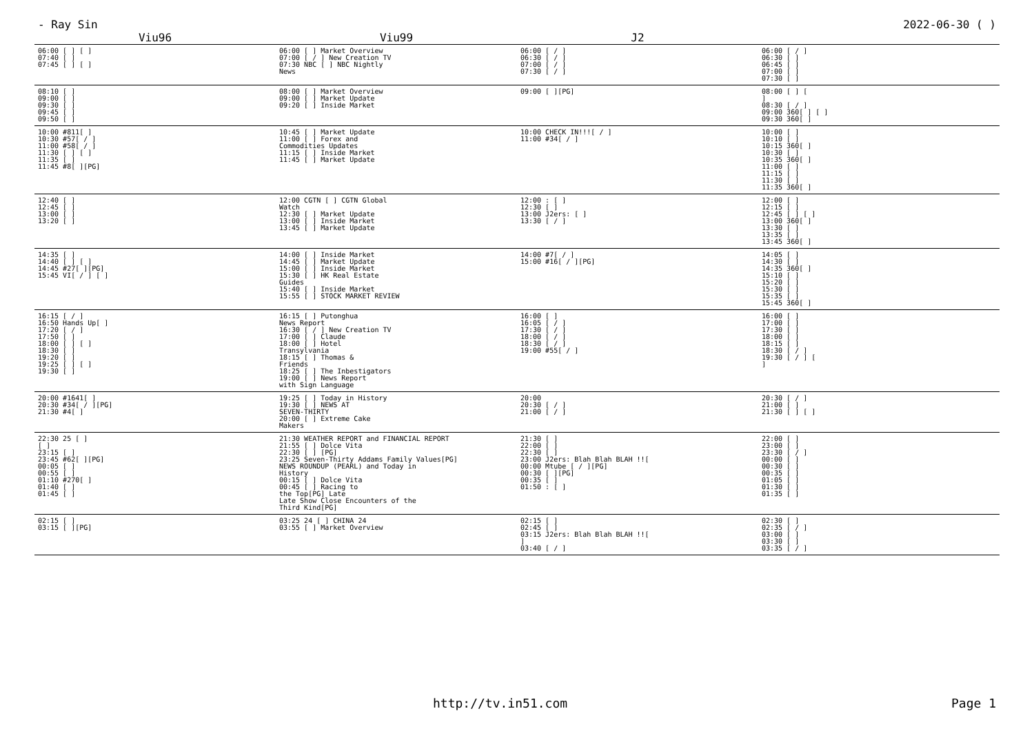- Ray Sin 2022-06-30 ( )
| Viu96 | Viu99 | J2 | |
| --- | --- | --- | --- |
| 06:00 [ ] [ ] 07:40 [ ] 07:45 [ ] [ ] | 06:00 [ ] Market Overview 07:00 [ / ] New Creation TV 07:30 NBC [ ] NBC Nightly News | 06:00 [ / ] 06:30 [ / ] 07:00 [ / ] 07:30 [ / ] | 06:00 [ / ] 06:30 [ ] 06:45 [ ] 07:00 [ ] 07:30 [ ] |
| 08:10 [ ] 09:00 [ ] 09:30 [ ] 09:45 [ ] 09:50 [ ] | 08:00 [ ] Market Overview 09:00 [ ] Market Update 09:20 [ ] Inside Market | 09:00 [ ][PG] | 08:00 [ ] [ ] 08:30 [ / ] 09:00 360[ ] [ ] 09:30 360[ ] |
| 10:00 #811[ ] 10:30 #57[ / ] 11:00 #58[ / ] 11:30 [ ] [ ] 11:35 [ ] 11:45 #8[ ][PG] | 10:45 [ ] Market Update 11:00 [ ] Forex and Commodities Updates 11:15 [ ] Inside Market 11:45 [ ] Market Update | 10:00 CHECK IN!!![ / ] 11:00 #34[ / ] | 10:00 [ ] 10:10 [ ] 10:15 360[ ] 10:30 [ ] 10:35 360[ ] 11:00 [ ] 11:15 [ ] 11:30 [ ] 11:35 360[ ] |
| 12:40 [ ] 12:45 [ ] 13:00 [ ] 13:20 [ ] | 12:00 CGTN [ ] CGTN Global Watch 12:30 [ ] Market Update 13:00 [ ] Inside Market 13:45 [ ] Market Update | 12:00 : [ ] 12:30 [ ] 13:00 J2ers: [ ] 13:30 [ / ] | 12:00 [ ] 12:15 [ ] 12:45 [ ] [ ] 13:00 360[ ] 13:30 [ ] 13:35 [ ] 13:45 360[ ] |
| 14:35 [ ] 14:40 [ ] [ ] 14:45 #27[ ][PG] 15:45 VI[ / ] [ ] | 14:00 [ ] Inside Market 14:45 [ ] Market Update 15:00 [ ] Inside Market 15:30 [ ] HK Real Estate Guides 15:40 [ ] Inside Market 15:55 [ ] STOCK MARKET REVIEW | 14:00 #7[ / ] 15:00 #16[ / ][PG] | 14:05 [ ] 14:30 [ ] 14:35 360[ ] 15:10 [ ] 15:20 [ ] 15:30 [ ] 15:35 [ ] 15:45 360[ ] |
| 16:15 [ / ] 16:50 Hands Up[ ] 17:20 [ / ] 17:50 [ ] 18:00 [ ] [ ] 18:30 [ ] 19:20 [ ] 19:25 [ ] [ ] 19:30 [ ] | 16:15 [ ] Putonghua News Report 16:30 [ / ] New Creation TV 17:00 [ ] Claude 18:00 [ ] Hotel Transylvania 18:15 [ ] Thomas & Friends 18:25 [ ] The Inbestigators 19:00 [ ] News Report with Sign Language | 16:00 [ ] 16:05 [ / ] 17:30 [ / ] 18:00 [ / ] 18:30 [ / ] 19:00 #55[ / ] | 16:00 [ ] 17:00 [ ] 17:30 [ ] 18:00 [ ] 18:15 [ ] 18:30 [ / ] 19:30 [ / ] [ ] |
| 20:00 #1641[ ] 20:30 #34[ / ][PG] 21:30 #4[ ] | 19:25 [ ] Today in History 19:30 [ ] NEWS AT SEVEN-THIRTY 20:00 [ ] Extreme Cake Makers | 20:00 20:30 [ / ] 21:00 [ / ] | 20:30 [ / ] 21:00 [ ] 21:30 [ ] [ ] |
| 22:30 25 [ ] [ ] 23:15 [ ] 23:45 #62[ ][PG] 00:05 [ ] 00:55 [ ] 01:10 #270[ ] 01:40 [ ] 01:45 [ ] | 21:30 WEATHER REPORT and FINANCIAL REPORT 21:55 [ ] Dolce Vita 22:30 [ ] [PG] 23:25 Seven-Thirty Addams Family Values[PG] NEWS ROUNDUP (PEARL) and Today in History 00:15 [ ] Dolce Vita 00:45 [ ] Racing to the Top[PG] Late Late Show Close Encounters of the Third Kind[PG] | 21:30 [ ] 22:00 [ ] 22:30 [ ] 23:00 J2ers: Blah Blah BLAH !![ 00:00 Mtube [ / ][PG] 00:30 [ ][PG] 00:35 [ ] 01:50 : [ ] | 22:00 [ ] 23:00 [ ] 23:30 [ / ] 00:00 [ ] 00:30 [ ] 00:35 [ ] 01:05 [ ] 01:30 [ ] 01:35 [ ] |
| 02:15 [ ] 03:15 [ ][PG] | 03:25 24 [ ] CHINA 24 03:55 [ ] Market Overview | 02:15 [ ] 02:45 [ ] 03:15 J2ers: Blah Blah BLAH !![ ] 03:40 [ / ] | 02:30 [ ] 02:35 [ / ] 03:00 [ ] 03:30 [ ] 03:35 [ / ] |
http://tv.in51.com Page 1